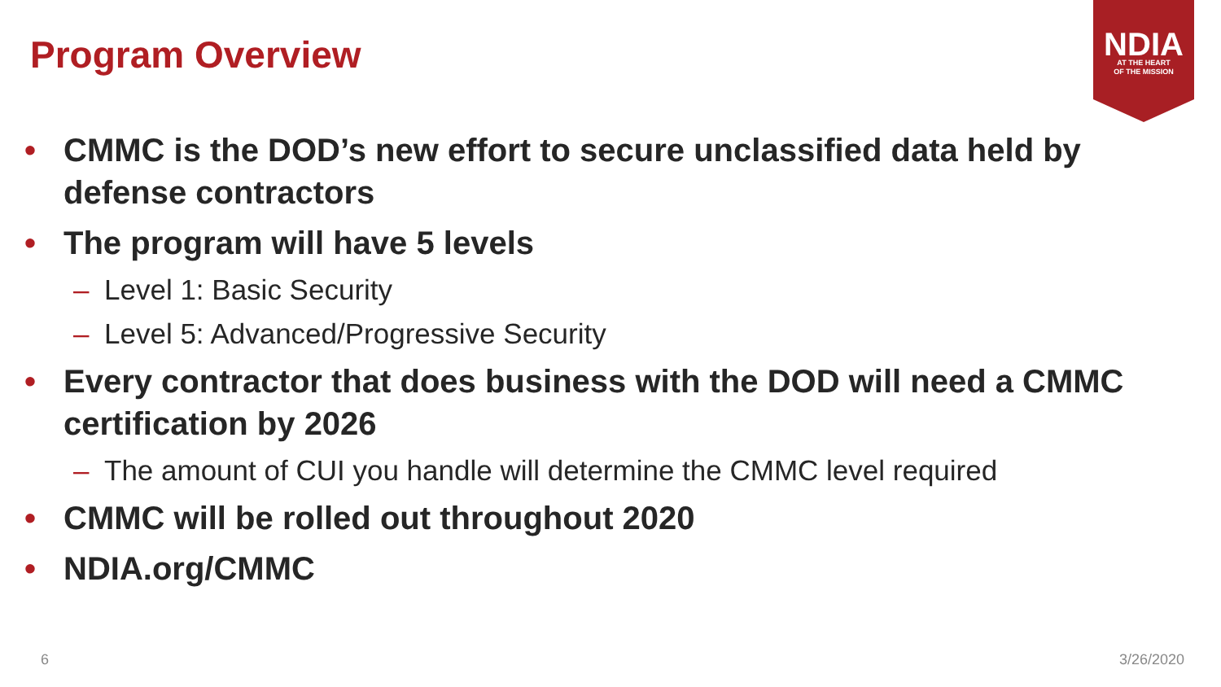Program Overview
NDIA
AT THE HEART
OF THE MISSION
• CMMC is the DOD’s new effort to secure unclassified data held by defense contractors
• The program will have 5 levels
– Level 1: Basic Security
– Level 5: Advanced/Progressive Security
• Every contractor that does business with the DOD will need a CMMC certification by 2026
– The amount of CUI you handle will determine the CMMC level required
• CMMC will be rolled out throughout 2020
• NDIA.org/CMMC
6 3/26/2020